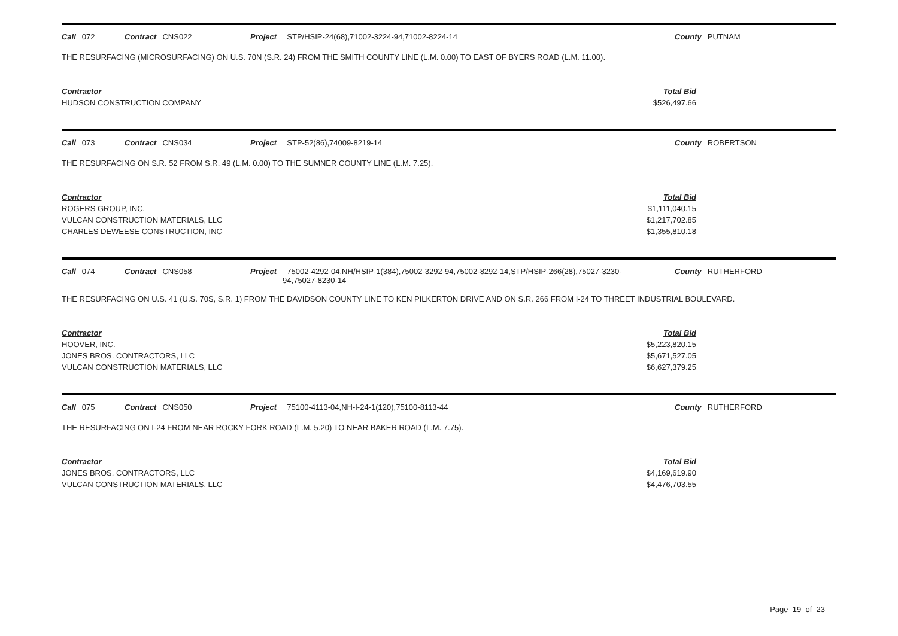Call 072 Contract CNS022 Project STP/HSIP-24(68),71002-3224-94,71002-8224-14 County PUTNAM
THE RESURFACING (MICROSURFACING) ON U.S. 70N (S.R. 24) FROM THE SMITH COUNTY LINE (L.M. 0.00) TO EAST OF BYERS ROAD (L.M. 11.00).
| Contractor | Total Bid |
| --- | --- |
| HUDSON CONSTRUCTION COMPANY | $526,497.66 |
Call 073 Contract CNS034 Project STP-52(86),74009-8219-14 County ROBERTSON
THE RESURFACING ON S.R. 52 FROM S.R. 49 (L.M. 0.00) TO THE SUMNER COUNTY LINE (L.M. 7.25).
| Contractor | Total Bid |
| --- | --- |
| ROGERS GROUP, INC. | $1,111,040.15 |
| VULCAN CONSTRUCTION MATERIALS, LLC | $1,217,702.85 |
| CHARLES DEWEESE CONSTRUCTION, INC | $1,355,810.18 |
Call 074 Contract CNS058 Project 75002-4292-04,NH/HSIP-1(384),75002-3292-94,75002-8292-14,STP/HSIP-266(28),75027-3230-94,75027-8230-14 County RUTHERFORD
THE RESURFACING ON U.S. 41 (U.S. 70S, S.R. 1) FROM THE DAVIDSON COUNTY LINE TO KEN PILKERTON DRIVE AND ON S.R. 266 FROM I-24 TO THREET INDUSTRIAL BOULEVARD.
| Contractor | Total Bid |
| --- | --- |
| HOOVER, INC. | $5,223,820.15 |
| JONES BROS. CONTRACTORS, LLC | $5,671,527.05 |
| VULCAN CONSTRUCTION MATERIALS, LLC | $6,627,379.25 |
Call 075 Contract CNS050 Project 75100-4113-04,NH-I-24-1(120),75100-8113-44 County RUTHERFORD
THE RESURFACING ON I-24 FROM NEAR ROCKY FORK ROAD (L.M. 5.20) TO NEAR BAKER ROAD (L.M. 7.75).
| Contractor | Total Bid |
| --- | --- |
| JONES BROS. CONTRACTORS, LLC | $4,169,619.90 |
| VULCAN CONSTRUCTION MATERIALS, LLC | $4,476,703.55 |
Page 19 of 23